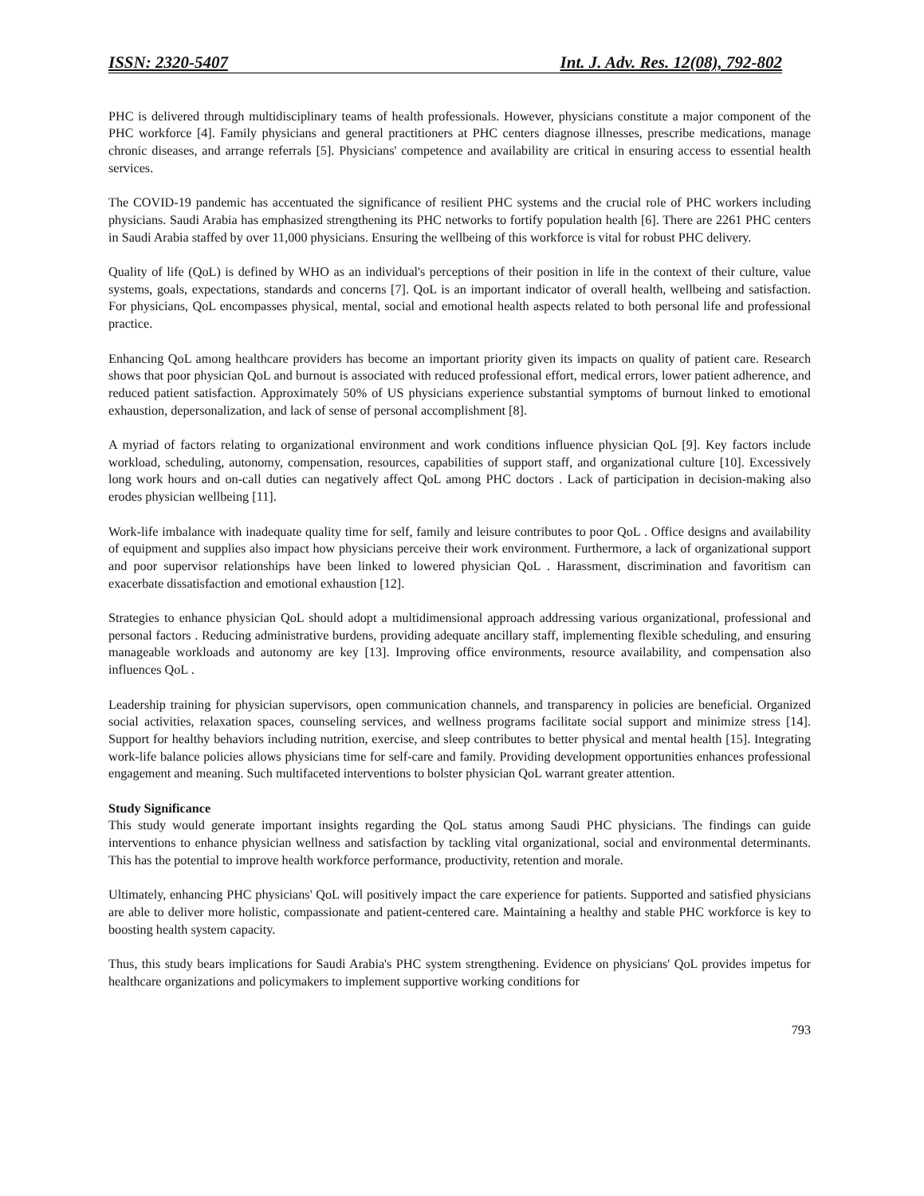ISSN: 2320-5407 Int. J. Adv. Res. 12(08), 792-802
PHC is delivered through multidisciplinary teams of health professionals. However, physicians constitute a major component of the PHC workforce [4]. Family physicians and general practitioners at PHC centers diagnose illnesses, prescribe medications, manage chronic diseases, and arrange referrals [5]. Physicians' competence and availability are critical in ensuring access to essential health services.
The COVID-19 pandemic has accentuated the significance of resilient PHC systems and the crucial role of PHC workers including physicians. Saudi Arabia has emphasized strengthening its PHC networks to fortify population health [6]. There are 2261 PHC centers in Saudi Arabia staffed by over 11,000 physicians. Ensuring the wellbeing of this workforce is vital for robust PHC delivery.
Quality of life (QoL) is defined by WHO as an individual's perceptions of their position in life in the context of their culture, value systems, goals, expectations, standards and concerns [7]. QoL is an important indicator of overall health, wellbeing and satisfaction. For physicians, QoL encompasses physical, mental, social and emotional health aspects related to both personal life and professional practice.
Enhancing QoL among healthcare providers has become an important priority given its impacts on quality of patient care. Research shows that poor physician QoL and burnout is associated with reduced professional effort, medical errors, lower patient adherence, and reduced patient satisfaction. Approximately 50% of US physicians experience substantial symptoms of burnout linked to emotional exhaustion, depersonalization, and lack of sense of personal accomplishment [8].
A myriad of factors relating to organizational environment and work conditions influence physician QoL [9]. Key factors include workload, scheduling, autonomy, compensation, resources, capabilities of support staff, and organizational culture [10]. Excessively long work hours and on-call duties can negatively affect QoL among PHC doctors . Lack of participation in decision-making also erodes physician wellbeing [11].
Work-life imbalance with inadequate quality time for self, family and leisure contributes to poor QoL . Office designs and availability of equipment and supplies also impact how physicians perceive their work environment. Furthermore, a lack of organizational support and poor supervisor relationships have been linked to lowered physician QoL . Harassment, discrimination and favoritism can exacerbate dissatisfaction and emotional exhaustion [12].
Strategies to enhance physician QoL should adopt a multidimensional approach addressing various organizational, professional and personal factors . Reducing administrative burdens, providing adequate ancillary staff, implementing flexible scheduling, and ensuring manageable workloads and autonomy are key [13]. Improving office environments, resource availability, and compensation also influences QoL .
Leadership training for physician supervisors, open communication channels, and transparency in policies are beneficial. Organized social activities, relaxation spaces, counseling services, and wellness programs facilitate social support and minimize stress [14]. Support for healthy behaviors including nutrition, exercise, and sleep contributes to better physical and mental health [15]. Integrating work-life balance policies allows physicians time for self-care and family. Providing development opportunities enhances professional engagement and meaning. Such multifaceted interventions to bolster physician QoL warrant greater attention.
Study Significance
This study would generate important insights regarding the QoL status among Saudi PHC physicians. The findings can guide interventions to enhance physician wellness and satisfaction by tackling vital organizational, social and environmental determinants. This has the potential to improve health workforce performance, productivity, retention and morale.
Ultimately, enhancing PHC physicians' QoL will positively impact the care experience for patients. Supported and satisfied physicians are able to deliver more holistic, compassionate and patient-centered care. Maintaining a healthy and stable PHC workforce is key to boosting health system capacity.
Thus, this study bears implications for Saudi Arabia's PHC system strengthening. Evidence on physicians' QoL provides impetus for healthcare organizations and policymakers to implement supportive working conditions for
793